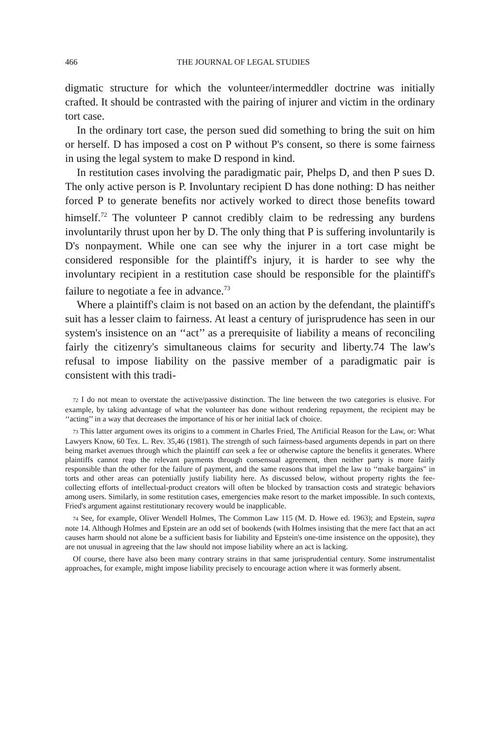466 THE JOURNAL OF LEGAL STUDIES
digmatic structure for which the volunteer/intermeddler doctrine was initially crafted. It should be contrasted with the pairing of injurer and victim in the ordinary tort case.
In the ordinary tort case, the person sued did something to bring the suit on him or herself. D has imposed a cost on P without P's consent, so there is some fairness in using the legal system to make D respond in kind.
In restitution cases involving the paradigmatic pair, Phelps D, and then P sues D. The only active person is P. Involuntary recipient D has done nothing: D has neither forced P to generate benefits nor actively worked to direct those benefits toward himself.<sup>72</sup> The volunteer P cannot credibly claim to be redressing any burdens involuntarily thrust upon her by D. The only thing that P is suffering involuntarily is D's nonpayment. While one can see why the injurer in a tort case might be considered responsible for the plaintiff's injury, it is harder to see why the involuntary recipient in a restitution case should be responsible for the plaintiff's failure to negotiate a fee in advance.<sup>73</sup>
Where a plaintiff's claim is not based on an action by the defendant, the plaintiff's suit has a lesser claim to fairness. At least a century of jurisprudence has seen in our system's insistence on an ‘‘act’’ as a prerequisite of liability a means of reconciling fairly the citizenry's simultaneous claims for security and liberty.74 The law's refusal to impose liability on the passive member of a paradigmatic pair is consistent with this tradi-
72 I do not mean to overstate the active/passive distinction. The line between the two categories is elusive. For example, by taking advantage of what the volunteer has done without rendering repayment, the recipient may be ‘‘acting’’ in a way that decreases the importance of his or her initial lack of choice.
73 This latter argument owes its origins to a comment in Charles Fried, The Artificial Reason for the Law, or: What Lawyers Know, 60 Tex. L. Rev. 35,46 (1981). The strength of such fairness-based arguments depends in part on there being market avenues through which the plaintiff can seek a fee or otherwise capture the benefits it generates. Where plaintiffs cannot reap the relevant payments through consensual agreement, then neither party is more fairly responsible than the other for the failure of payment, and the same reasons that impel the law to ‘‘make bargains" in torts and other areas can potentially justify liability here. As discussed below, without property rights the fee-collecting efforts of intellectual-product creators will often be blocked by transaction costs and strategic behaviors among users. Similarly, in some restitution cases, emergencies make resort to the market impossible. In such contexts, Fried's argument against restitutionary recovery would be inapplicable.
74 See, for example, Oliver Wendell Holmes, The Common Law 115 (M. D. Howe ed. 1963); and Epstein, supra note 14. Although Holmes and Epstein are an odd set of bookends (with Holmes insisting that the mere fact that an act causes harm should not alone be a sufficient basis for liability and Epstein's one-time insistence on the opposite), they are not unusual in agreeing that the law should not impose liability where an act is lacking.
Of course, there have also been many contrary strains in that same jurisprudential century. Some instrumentalist approaches, for example, might impose liability precisely to encourage action where it was formerly absent.